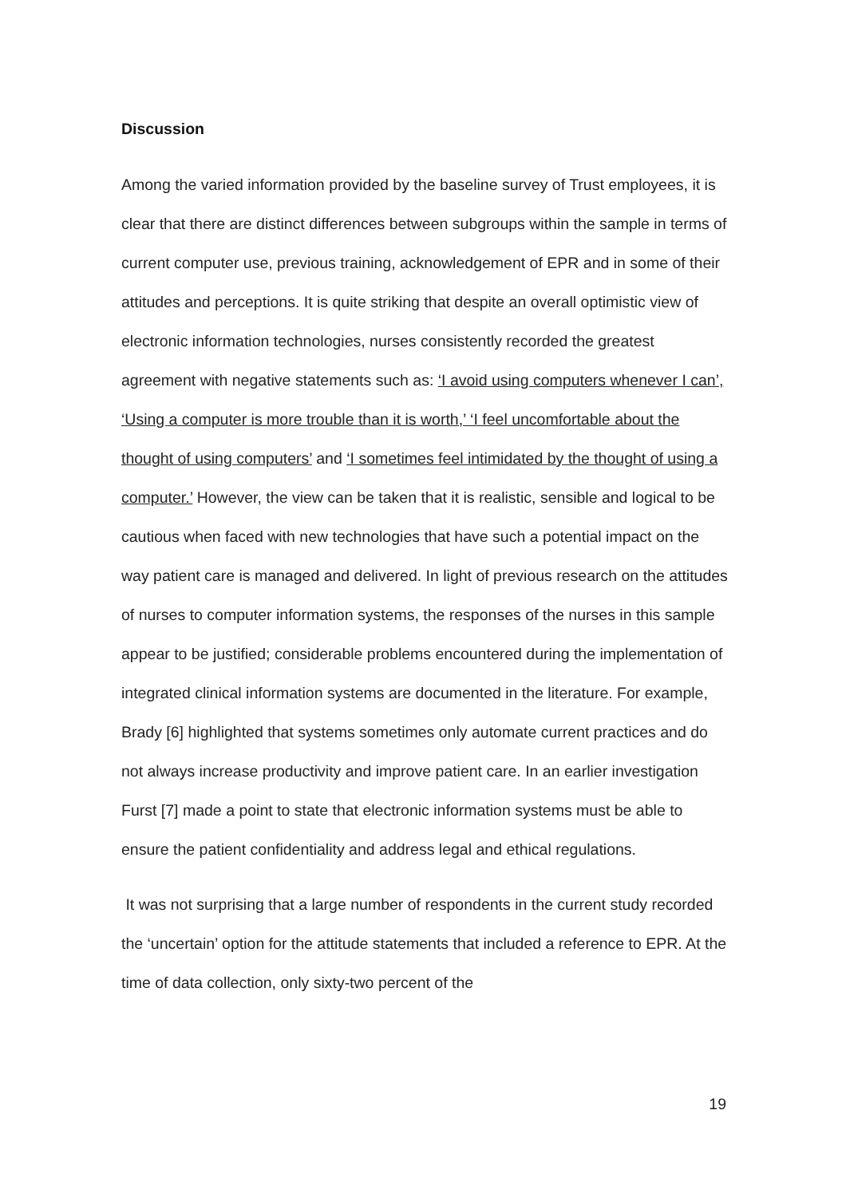Discussion
Among the varied information provided by the baseline survey of Trust employees, it is clear that there are distinct differences between subgroups within the sample in terms of current computer use, previous training, acknowledgement of EPR and in some of their attitudes and perceptions. It is quite striking that despite an overall optimistic view of electronic information technologies, nurses consistently recorded the greatest agreement with negative statements such as: ‘I avoid using computers whenever I can’, ‘Using a computer is more trouble than it is worth,’ ‘I feel uncomfortable about the thought of using computers’ and ‘I sometimes feel intimidated by the thought of using a computer.’ However, the view can be taken that it is realistic, sensible and logical to be cautious when faced with new technologies that have such a potential impact on the way patient care is managed and delivered. In light of previous research on the attitudes of nurses to computer information systems, the responses of the nurses in this sample appear to be justified; considerable problems encountered during the implementation of integrated clinical information systems are documented in the literature. For example, Brady [6] highlighted that systems sometimes only automate current practices and do not always increase productivity and improve patient care. In an earlier investigation Furst [7] made a point to state that electronic information systems must be able to ensure the patient confidentiality and address legal and ethical regulations.
It was not surprising that a large number of respondents in the current study recorded the ‘uncertain’ option for the attitude statements that included a reference to EPR. At the time of data collection, only sixty-two percent of the
19